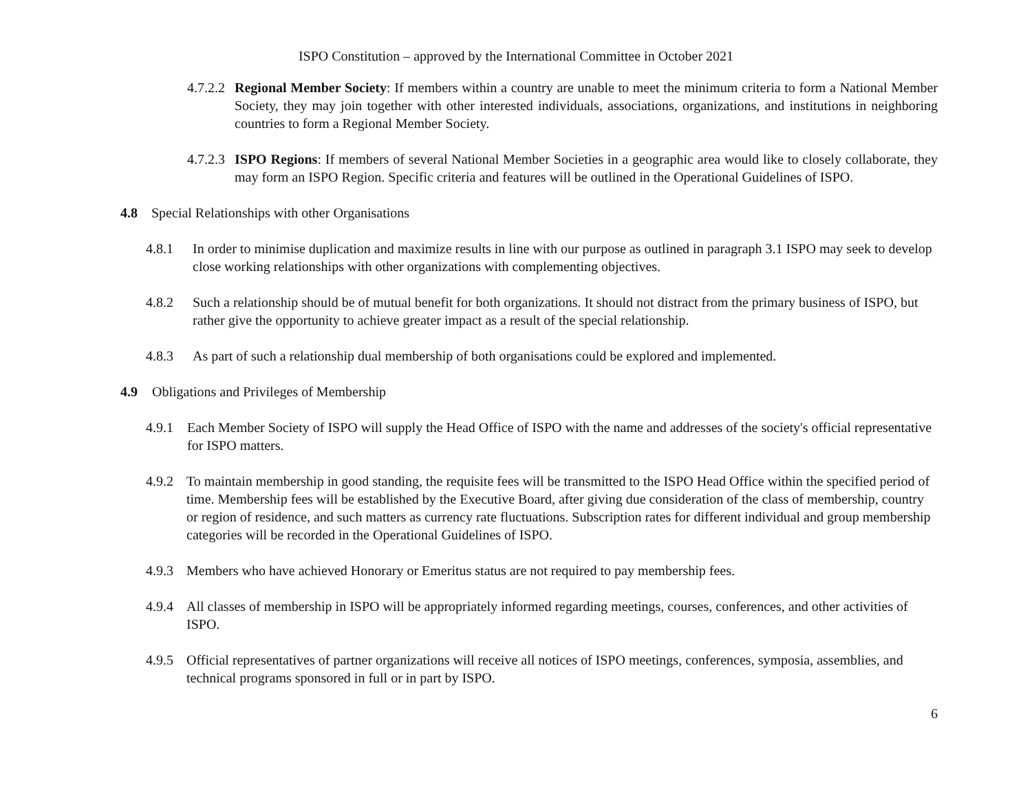ISPO Constitution – approved by the International Committee in October 2021
4.7.2.2 Regional Member Society: If members within a country are unable to meet the minimum criteria to form a National Member Society, they may join together with other interested individuals, associations, organizations, and institutions in neighboring countries to form a Regional Member Society.
4.7.2.3 ISPO Regions: If members of several National Member Societies in a geographic area would like to closely collaborate, they may form an ISPO Region. Specific criteria and features will be outlined in the Operational Guidelines of ISPO.
4.8 Special Relationships with other Organisations
4.8.1 In order to minimise duplication and maximize results in line with our purpose as outlined in paragraph 3.1 ISPO may seek to develop close working relationships with other organizations with complementing objectives.
4.8.2 Such a relationship should be of mutual benefit for both organizations. It should not distract from the primary business of ISPO, but rather give the opportunity to achieve greater impact as a result of the special relationship.
4.8.3 As part of such a relationship dual membership of both organisations could be explored and implemented.
4.9 Obligations and Privileges of Membership
4.9.1 Each Member Society of ISPO will supply the Head Office of ISPO with the name and addresses of the society's official representative for ISPO matters.
4.9.2 To maintain membership in good standing, the requisite fees will be transmitted to the ISPO Head Office within the specified period of time. Membership fees will be established by the Executive Board, after giving due consideration of the class of membership, country or region of residence, and such matters as currency rate fluctuations. Subscription rates for different individual and group membership categories will be recorded in the Operational Guidelines of ISPO.
4.9.3 Members who have achieved Honorary or Emeritus status are not required to pay membership fees.
4.9.4 All classes of membership in ISPO will be appropriately informed regarding meetings, courses, conferences, and other activities of ISPO.
4.9.5 Official representatives of partner organizations will receive all notices of ISPO meetings, conferences, symposia, assemblies, and technical programs sponsored in full or in part by ISPO.
6